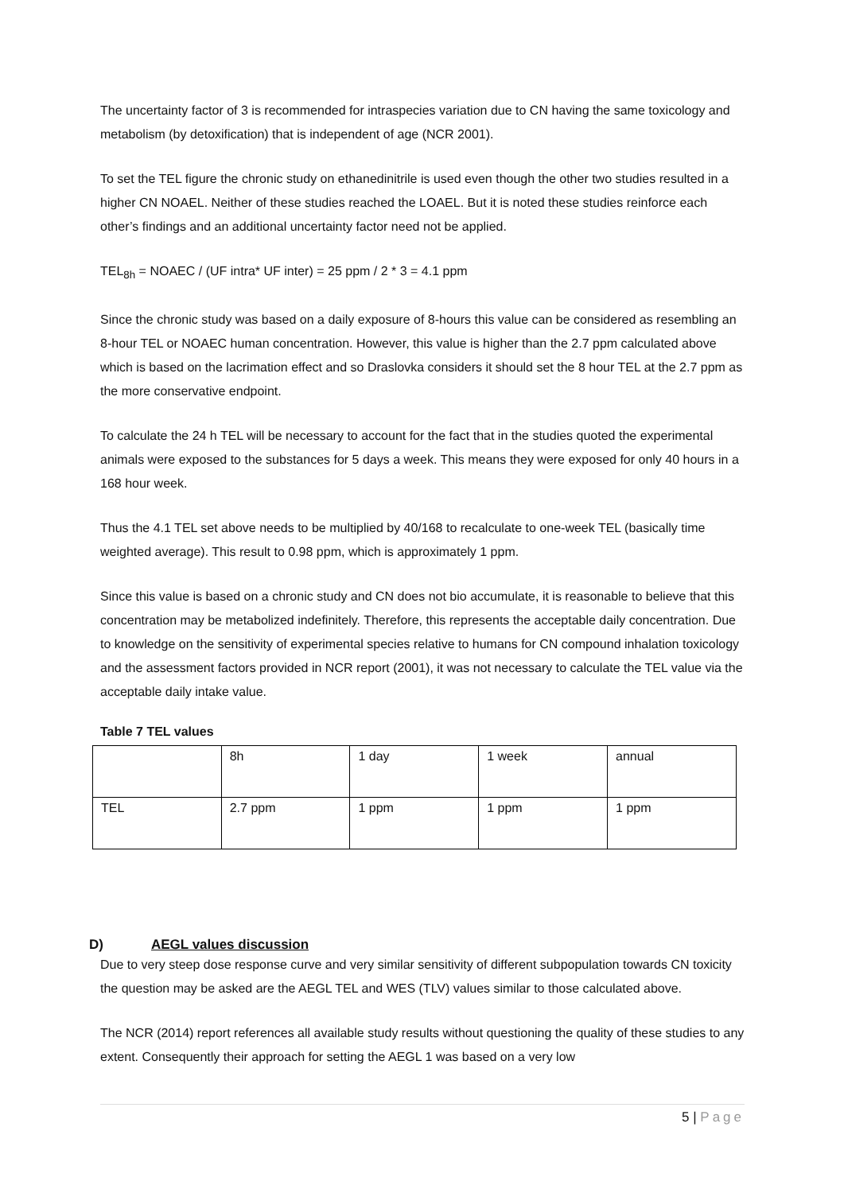The uncertainty factor of 3 is recommended for intraspecies variation due to CN having the same toxicology and metabolism (by detoxification) that is independent of age (NCR 2001).
To set the TEL figure the chronic study on ethanedinitrile is used even though the other two studies resulted in a higher CN NOAEL. Neither of these studies reached the LOAEL. But it is noted these studies reinforce each other’s findings and an additional uncertainty factor need not be applied.
TEL<sub>8h</sub> = NOAEC / (UF intra* UF inter) = 25 ppm / 2 * 3 = 4.1 ppm
Since the chronic study was based on a daily exposure of 8-hours this value can be considered as resembling an 8-hour TEL or NOAEC human concentration. However, this value is higher than the 2.7 ppm calculated above which is based on the lacrimation effect and so Draslovka considers it should set the 8 hour TEL at the 2.7 ppm as the more conservative endpoint.
To calculate the 24 h TEL will be necessary to account for the fact that in the studies quoted the experimental animals were exposed to the substances for 5 days a week. This means they were exposed for only 40 hours in a 168 hour week.
Thus the 4.1 TEL set above needs to be multiplied by 40/168 to recalculate to one-week TEL (basically time weighted average). This result to 0.98 ppm, which is approximately 1 ppm.
Since this value is based on a chronic study and CN does not bio accumulate, it is reasonable to believe that this concentration may be metabolized indefinitely. Therefore, this represents the acceptable daily concentration. Due to knowledge on the sensitivity of experimental species relative to humans for CN compound inhalation toxicology and the assessment factors provided in NCR report (2001), it was not necessary to calculate the TEL value via the acceptable daily intake value.
Table 7 TEL values
| | 8h | 1 day | 1 week | annual |
| TEL | 2.7 ppm | 1 ppm | 1 ppm | 1 ppm |
D) AEGL values discussion
Due to very steep dose response curve and very similar sensitivity of different subpopulation towards CN toxicity the question may be asked are the AEGL TEL and WES (TLV) values similar to those calculated above.
The NCR (2014) report references all available study results without questioning the quality of these studies to any extent. Consequently their approach for setting the AEGL 1 was based on a very low
5 | Page